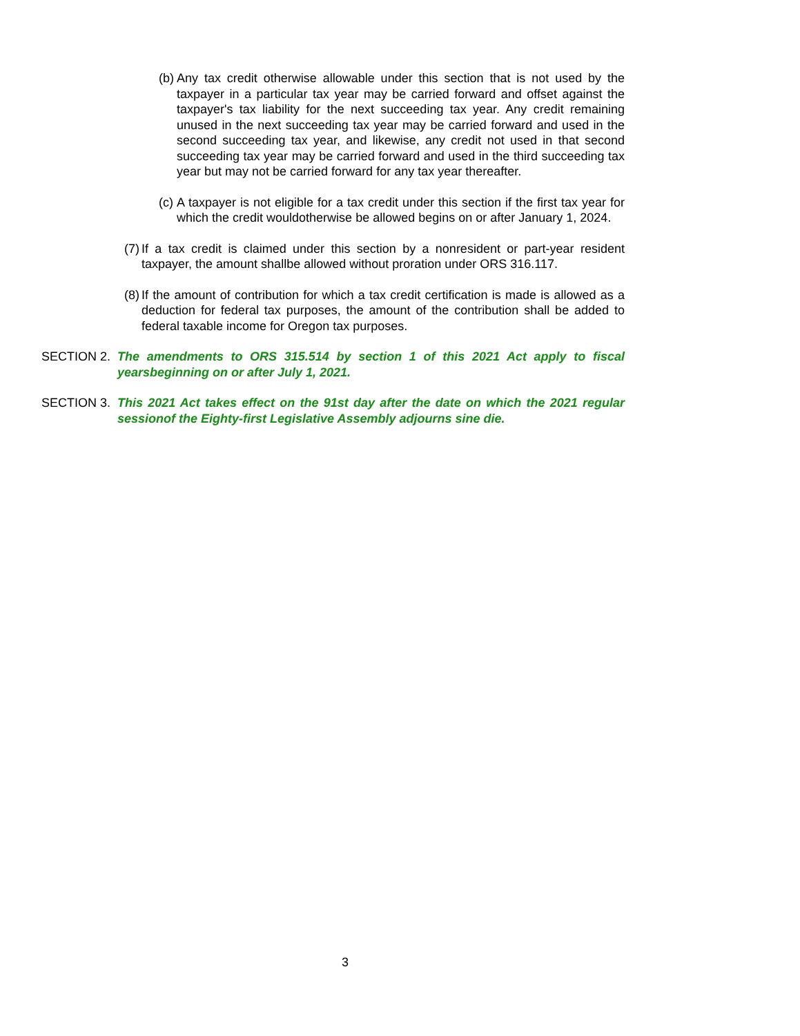(b) Any tax credit otherwise allowable under this section that is not used by the taxpayer in a particular tax year may be carried forward and offset against the taxpayer's tax liability for the next succeeding tax year. Any credit remaining unused in the next succeeding tax year may be carried forward and used in the second succeeding tax year, and likewise, any credit not used in that second succeeding tax year may be carried forward and used in the third succeeding tax year but may not be carried forward for any tax year thereafter.
(c) A taxpayer is not eligible for a tax credit under this section if the first tax year for which the credit wouldotherwise be allowed begins on or after January 1, 2024.
(7) If a tax credit is claimed under this section by a nonresident or part-year resident taxpayer, the amount shallbe allowed without proration under ORS 316.117.
(8) If the amount of contribution for which a tax credit certification is made is allowed as a deduction for federal tax purposes, the amount of the contribution shall be added to federal taxable income for Oregon tax purposes.
SECTION 2. The amendments to ORS 315.514 by section 1 of this 2021 Act apply to fiscal yearsbeginning on or after July 1, 2021.
SECTION 3. This 2021 Act takes effect on the 91st day after the date on which the 2021 regular sessionof the Eighty-first Legislative Assembly adjourns sine die.
3